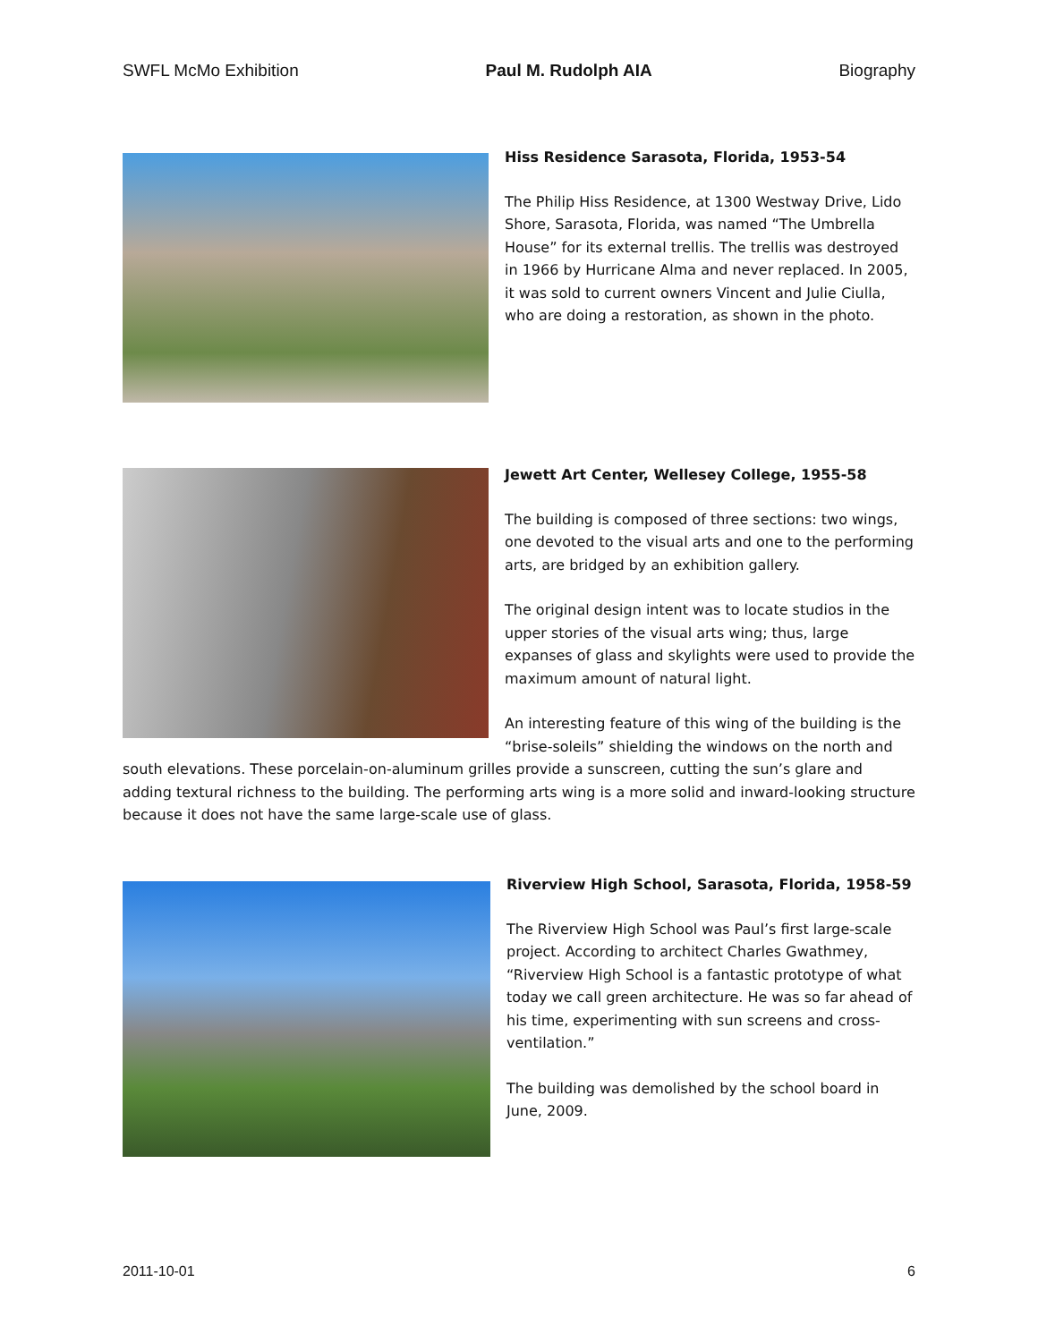SWFL McMo Exhibition Paul M. Rudolph AIA Biography
Hiss Residence Sarasota, Florida, 1953-54
The Philip Hiss Residence, at 1300 Westway Drive, Lido Shore, Sarasota, Florida, was named “The Umbrella House” for its external trellis. The trellis was destroyed in 1966 by Hurricane Alma and never replaced. In 2005, it was sold to current owners Vincent and Julie Ciulla, who are doing a restoration, as shown in the photo.
Jewett Art Center, Wellesey College, 1955-58
The building is composed of three sections: two wings, one devoted to the visual arts and one to the performing arts, are bridged by an exhibition gallery.
The original design intent was to locate studios in the upper stories of the visual arts wing; thus, large expanses of glass and skylights were used to provide the maximum amount of natural light.
An interesting feature of this wing of the building is the “brise-soleils” shielding the windows on the north and south elevations. These porcelain-on-aluminum grilles provide a sunscreen, cutting the sun’s glare and adding textural richness to the building. The performing arts wing is a more solid and inward-looking structure because it does not have the same large-scale use of glass.
Riverview High School, Sarasota, Florida, 1958-59
The Riverview High School was Paul’s first large-scale project. According to architect Charles Gwathmey, “Riverview High School is a fantastic prototype of what today we call green architecture. He was so far ahead of his time, experimenting with sun screens and cross-ventilation.”
The building was demolished by the school board in June, 2009.
2011-10-01 6